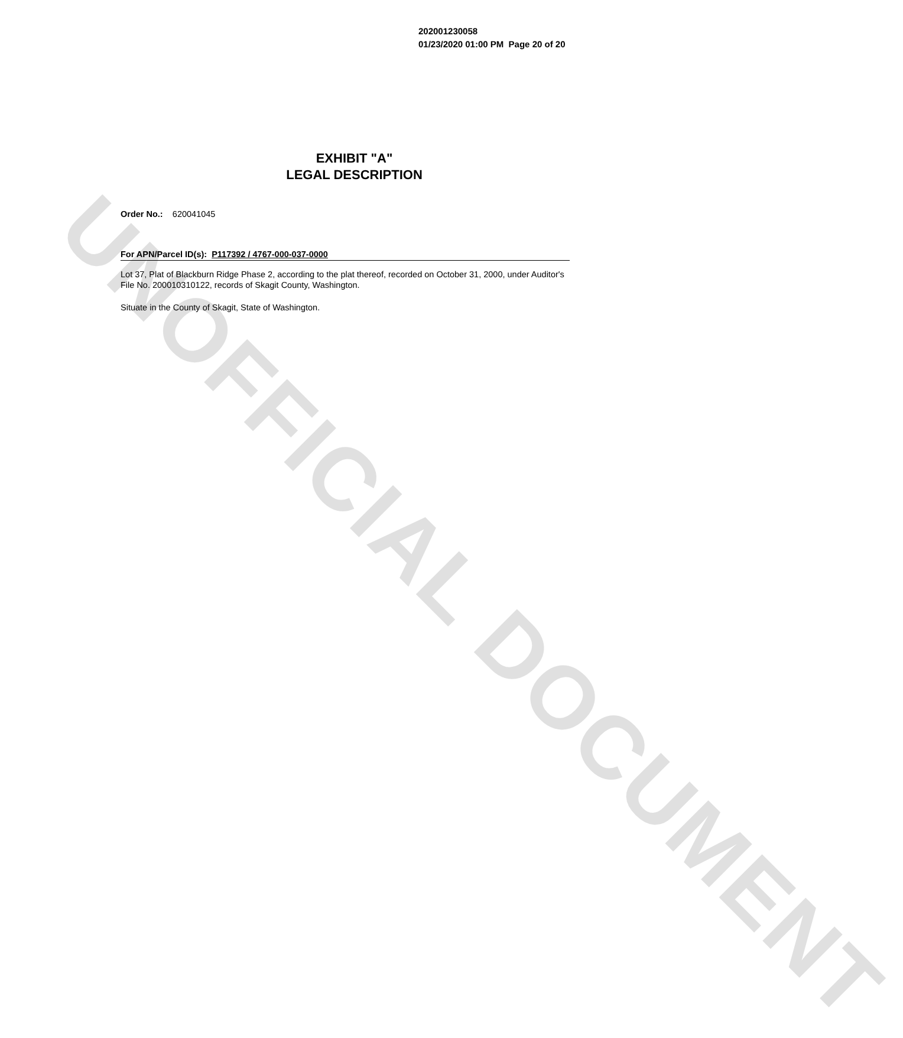UNOFFICIAL DOCUMENT
202001230058
01/23/2020 01:00 PM Page 20 of 20
EXHIBIT "A"
LEGAL DESCRIPTION
Order No.: 620041045
For APN/Parcel ID(s): P117392 / 4767-000-037-0000
Lot 37, Plat of Blackburn Ridge Phase 2, according to the plat thereof, recorded on October 31, 2000, under Auditor's File No. 200010310122, records of Skagit County, Washington.
Situate in the County of Skagit, State of Washington.